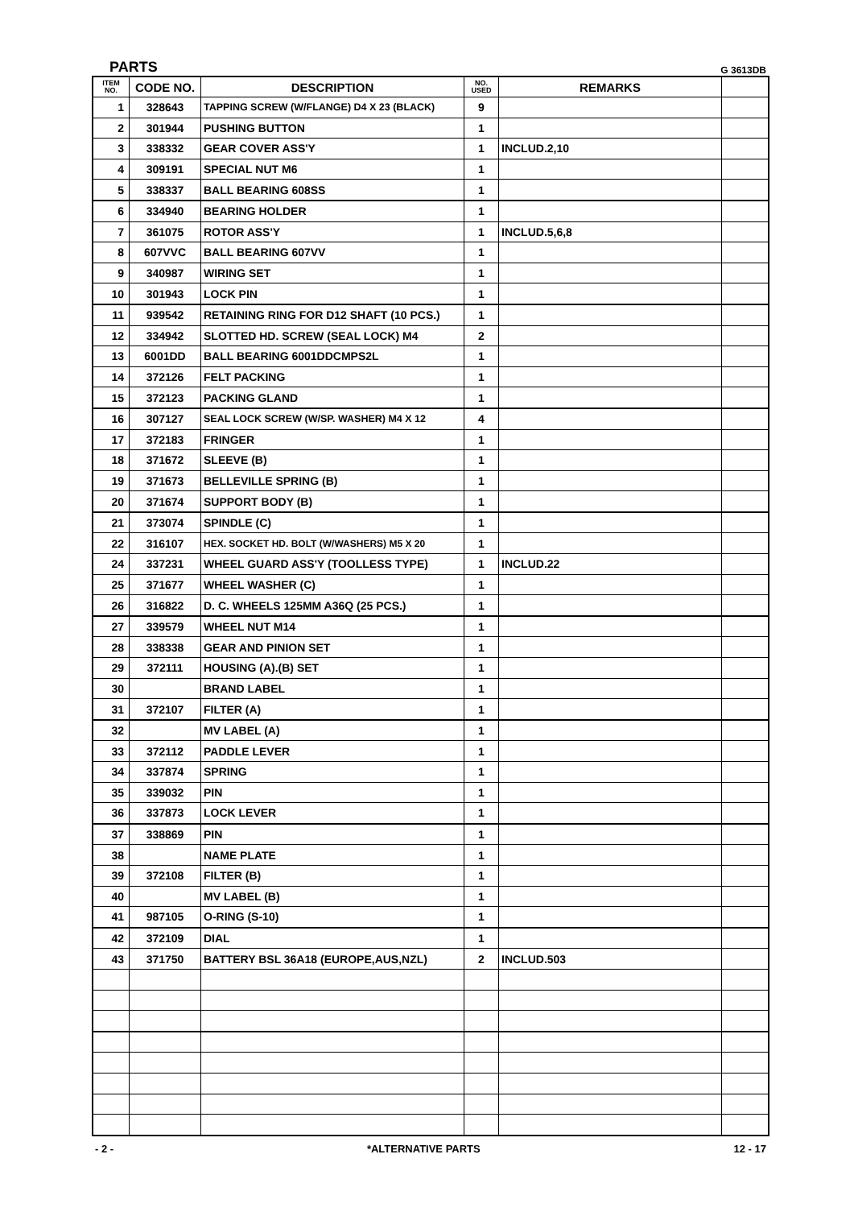PARTS G 3613DB
| ITEM NO. | CODE NO. | DESCRIPTION | NO. USED | REMARKS | |
| --- | --- | --- | --- | --- | --- |
| 1 | 328643 | TAPPING SCREW (W/FLANGE) D4 X 23 (BLACK) | 9 | | |
| 2 | 301944 | PUSHING BUTTON | 1 | | |
| 3 | 338332 | GEAR COVER ASS'Y | 1 | INCLUD.2,10 | |
| 4 | 309191 | SPECIAL NUT M6 | 1 | | |
| 5 | 338337 | BALL BEARING 608SS | 1 | | |
| 6 | 334940 | BEARING HOLDER | 1 | | |
| 7 | 361075 | ROTOR ASS'Y | 1 | INCLUD.5,6,8 | |
| 8 | 607VVC | BALL BEARING 607VV | 1 | | |
| 9 | 340987 | WIRING SET | 1 | | |
| 10 | 301943 | LOCK PIN | 1 | | |
| 11 | 939542 | RETAINING RING FOR D12 SHAFT (10 PCS.) | 1 | | |
| 12 | 334942 | SLOTTED HD. SCREW (SEAL LOCK) M4 | 2 | | |
| 13 | 6001DD | BALL BEARING 6001DDCMPS2L | 1 | | |
| 14 | 372126 | FELT PACKING | 1 | | |
| 15 | 372123 | PACKING GLAND | 1 | | |
| 16 | 307127 | SEAL LOCK SCREW (W/SP. WASHER) M4 X 12 | 4 | | |
| 17 | 372183 | FRINGER | 1 | | |
| 18 | 371672 | SLEEVE (B) | 1 | | |
| 19 | 371673 | BELLEVILLE SPRING (B) | 1 | | |
| 20 | 371674 | SUPPORT BODY (B) | 1 | | |
| 21 | 373074 | SPINDLE (C) | 1 | | |
| 22 | 316107 | HEX. SOCKET HD. BOLT (W/WASHERS) M5 X 20 | 1 | | |
| 24 | 337231 | WHEEL GUARD ASS'Y (TOOLLESS TYPE) | 1 | INCLUD.22 | |
| 25 | 371677 | WHEEL WASHER (C) | 1 | | |
| 26 | 316822 | D. C. WHEELS 125MM A36Q (25 PCS.) | 1 | | |
| 27 | 339579 | WHEEL NUT M14 | 1 | | |
| 28 | 338338 | GEAR AND PINION SET | 1 | | |
| 29 | 372111 | HOUSING (A).(B) SET | 1 | | |
| 30 | | BRAND LABEL | 1 | | |
| 31 | 372107 | FILTER (A) | 1 | | |
| 32 | | MV LABEL (A) | 1 | | |
| 33 | 372112 | PADDLE LEVER | 1 | | |
| 34 | 337874 | SPRING | 1 | | |
| 35 | 339032 | PIN | 1 | | |
| 36 | 337873 | LOCK LEVER | 1 | | |
| 37 | 338869 | PIN | 1 | | |
| 38 | | NAME PLATE | 1 | | |
| 39 | 372108 | FILTER (B) | 1 | | |
| 40 | | MV LABEL (B) | 1 | | |
| 41 | 987105 | O-RING (S-10) | 1 | | |
| 42 | 372109 | DIAL | 1 | | |
| 43 | 371750 | BATTERY BSL 36A18 (EUROPE,AUS,NZL) | 2 | INCLUD.503 | |
- 2 - *ALTERNATIVE PARTS 12 - 17